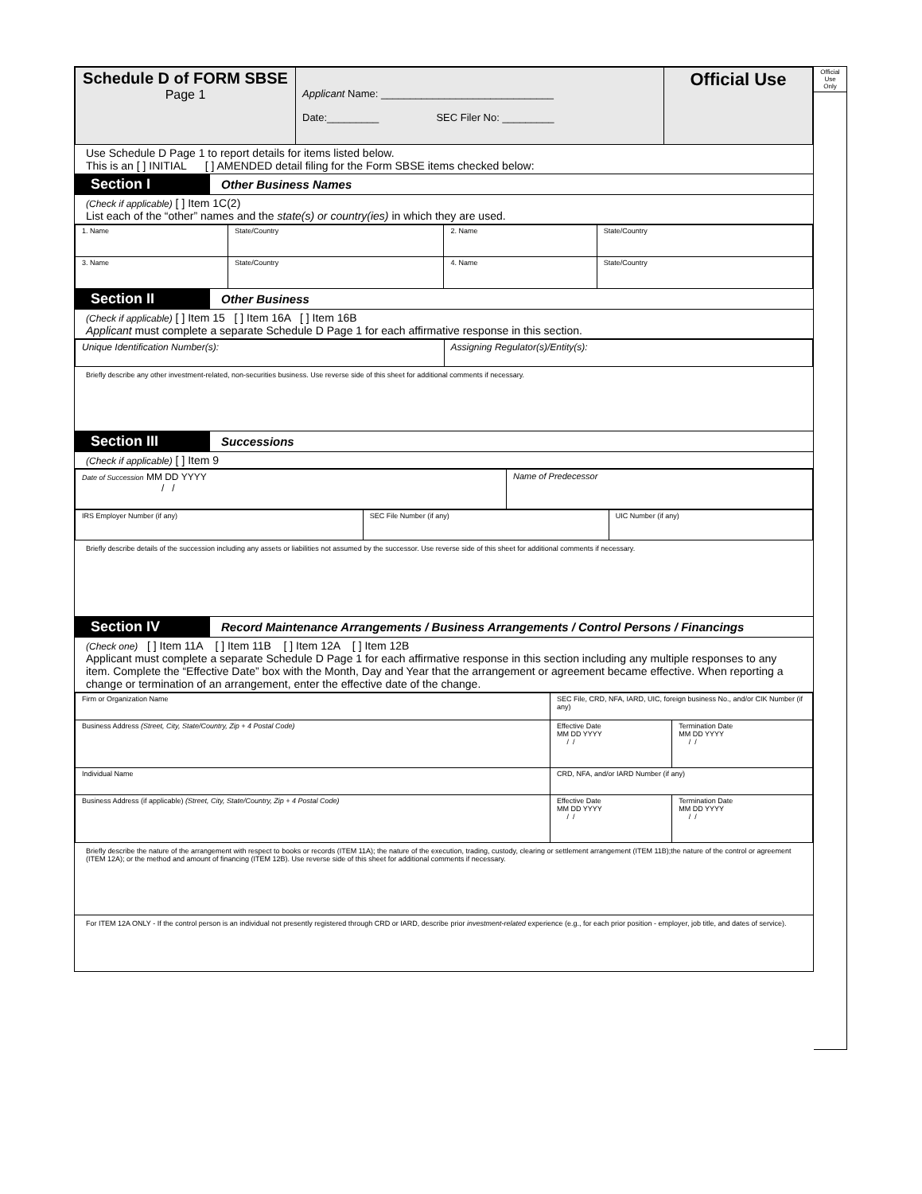| Schedule D of FORM SBSE Page 1 | Applicant Name: ______________________________ Date:_________ SEC Filer No: _________ | Official Use |
Use Schedule D Page 1 to report details for items listed below.
This is an [ ] INITIAL [ ] AMENDED detail filing for the Form SBSE items checked below:
Section I
Other Business Names
(Check if applicable) [ ] Item 1C(2)
List each of the “other” names and the state(s) or country(ies) in which they are used.
| 1. Name | State/Country | 2. Name | State/Country |
| 3. Name | State/Country | 4. Name | State/Country |
Section II
Other Business
(Check if applicable) [ ] Item 15 [ ] Item 16A [ ] Item 16B
Applicant must complete a separate Schedule D Page 1 for each affirmative response in this section.
| Unique Identification Number(s): | Assigning Regulator(s)/Entity(s): |
Briefly describe any other investment-related, non-securities business. Use reverse side of this sheet for additional comments if necessary.
Section III
Successions
(Check if applicable) [ ] Item 9
| Date of Succession MM DD YYYY / / | Name of Predecessor |
| IRS Employer Number (if any) | SEC File Number (if any) | UIC Number (if any) |
Briefly describe details of the succession including any assets or liabilities not assumed by the successor. Use reverse side of this sheet for additional comments if necessary.
Section IV
Record Maintenance Arrangements / Business Arrangements / Control Persons / Financings
(Check one) [ ] Item 11A [ ] Item 11B [ ] Item 12A [ ] Item 12B
Applicant must complete a separate Schedule D Page 1 for each affirmative response in this section including any multiple responses to any item. Complete the “Effective Date” box with the Month, Day and Year that the arrangement or agreement became effective. When reporting a change or termination of an arrangement, enter the effective date of the change.
| Firm or Organization Name | SEC File, CRD, NFA, IARD, UIC, foreign business No., and/or CIK Number (if any) | |
| Business Address (Street, City, State/Country, Zip + 4 Postal Code) | Effective Date MM DD YYYY / / | Termination Date MM DD YYYY / / |
| Individual Name | CRD, NFA, and/or IARD Number (if any) | |
| Business Address (if applicable) (Street, City, State/Country, Zip + 4 Postal Code) | Effective Date MM DD YYYY / / | Termination Date MM DD YYYY / / |
Briefly describe the nature of the arrangement with respect to books or records (ITEM 11A); the nature of the execution, trading, custody, clearing or settlement arrangement (ITEM 11B);the nature of the control or agreement (ITEM 12A); or the method and amount of financing (ITEM 12B). Use reverse side of this sheet for additional comments if necessary.
For ITEM 12A ONLY - If the control person is an individual not presently registered through CRD or IARD, describe prior investment-related experience (e.g., for each prior position - employer, job title, and dates of service).
Official
Use
Only